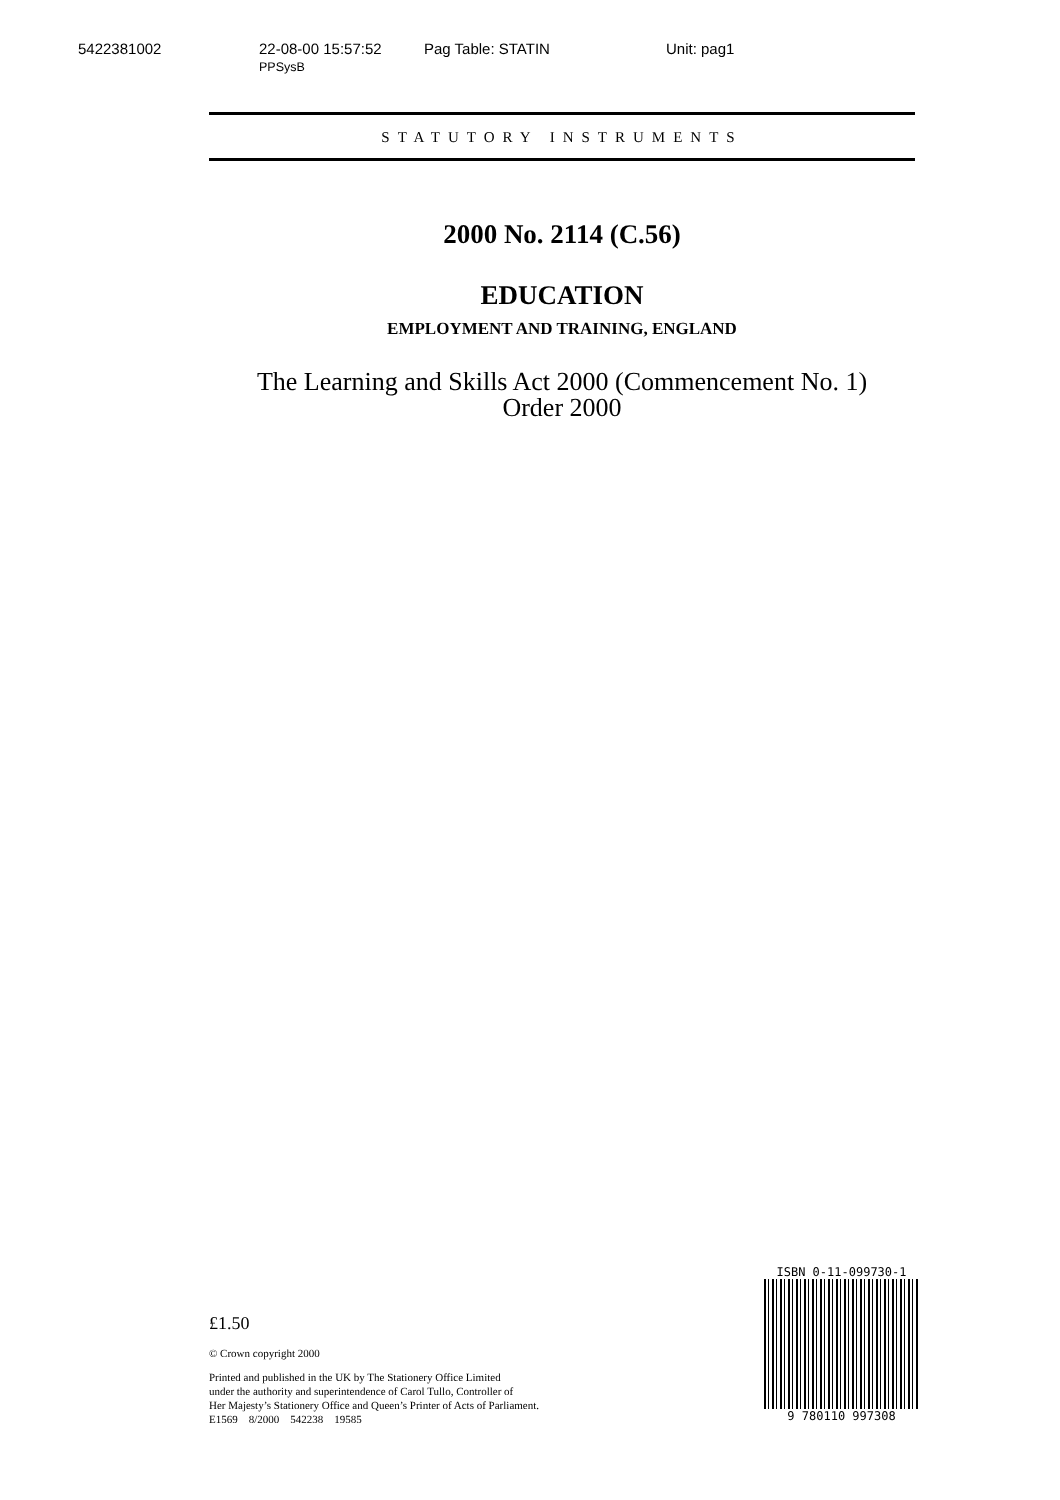5422381002 22-08-00 15:57:52 PPSysB Pag Table: STATIN Unit: pag1
STATUTORY INSTRUMENTS
2000 No. 2114 (C.56)
EDUCATION
EMPLOYMENT AND TRAINING, ENGLAND
The Learning and Skills Act 2000 (Commencement No. 1)
Order 2000
£1.50
© Crown copyright 2000
Printed and published in the UK by The Stationery Office Limited
under the authority and superintendence of Carol Tullo, Controller of
Her Majesty’s Stationery Office and Queen’s Printer of Acts of Parliament.
E1569 8/2000 542238 19585
ISBN 0-11-099730-1
9 780110 997308